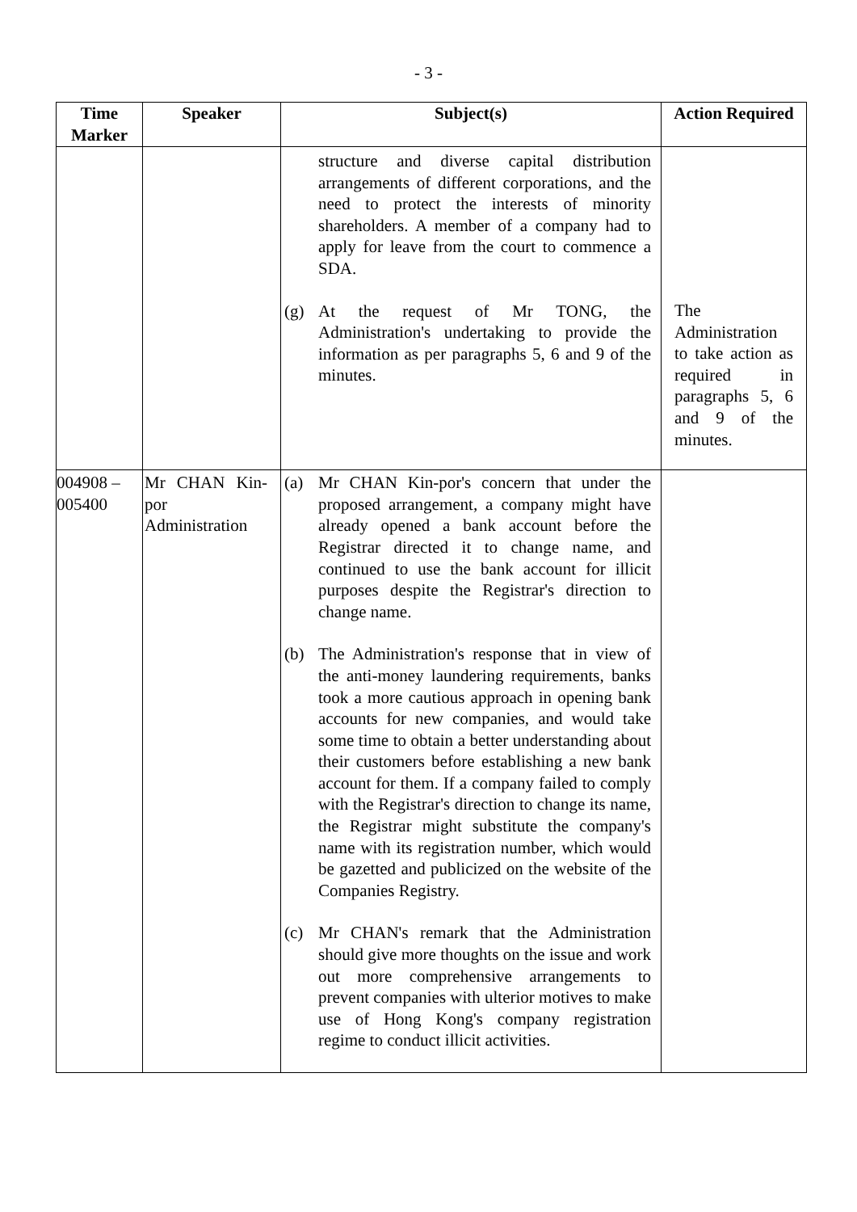- 3 -
| Time Marker | Speaker | Subject(s) | Action Required |
| --- | --- | --- | --- |
| | | structure and diverse capital distribution arrangements of different corporations, and the need to protect the interests of minority shareholders. A member of a company had to apply for leave from the court to commence a SDA. (g) At the request of Mr TONG, the Administration's undertaking to provide the information as per paragraphs 5, 6 and 9 of the minutes. | The Administration to take action as required in paragraphs 5, 6 and 9 of the minutes. |
| 004908 – 005400 | Mr CHAN Kin-por Administration | (a) Mr CHAN Kin-por's concern that under the proposed arrangement, a company might have already opened a bank account before the Registrar directed it to change name, and continued to use the bank account for illicit purposes despite the Registrar's direction to change name. (b) The Administration's response that in view of the anti-money laundering requirements, banks took a more cautious approach in opening bank accounts for new companies, and would take some time to obtain a better understanding about their customers before establishing a new bank account for them. If a company failed to comply with the Registrar's direction to change its name, the Registrar might substitute the company's name with its registration number, which would be gazetted and publicized on the website of the Companies Registry. (c) Mr CHAN's remark that the Administration should give more thoughts on the issue and work out more comprehensive arrangements to prevent companies with ulterior motives to make use of Hong Kong's company registration regime to conduct illicit activities. | |